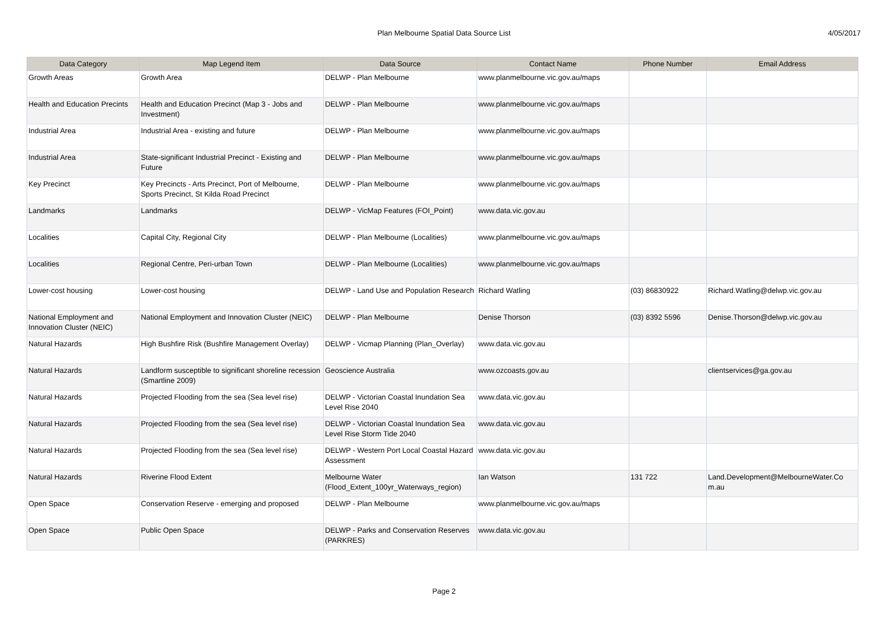Plan Melbourne Spatial Data Source List
4/05/2017
| Data Category | Map Legend Item | Data Source | Contact Name | Phone Number | Email Address |
| --- | --- | --- | --- | --- | --- |
| Growth Areas | Growth Area | DELWP - Plan Melbourne | www.planmelbourne.vic.gov.au/maps | | |
| Health and Education Precints | Health and Education Precinct (Map 3 - Jobs and Investment) | DELWP - Plan Melbourne | www.planmelbourne.vic.gov.au/maps | | |
| Industrial Area | Industrial Area - existing and future | DELWP - Plan Melbourne | www.planmelbourne.vic.gov.au/maps | | |
| Industrial Area | State-significant Industrial Precinct - Existing and Future | DELWP - Plan Melbourne | www.planmelbourne.vic.gov.au/maps | | |
| Key Precinct | Key Precincts - Arts Precinct, Port of Melbourne, Sports Precinct, St Kilda Road Precinct | DELWP - Plan Melbourne | www.planmelbourne.vic.gov.au/maps | | |
| Landmarks | Landmarks | DELWP - VicMap Features (FOI_Point) | www.data.vic.gov.au | | |
| Localities | Capital City, Regional City | DELWP - Plan Melbourne (Localities) | www.planmelbourne.vic.gov.au/maps | | |
| Localities | Regional Centre, Peri-urban Town | DELWP - Plan Melbourne (Localities) | www.planmelbourne.vic.gov.au/maps | | |
| Lower-cost housing | Lower-cost housing | DELWP - Land Use and Population Research | Richard Watling | (03) 86830922 | Richard.Watling@delwp.vic.gov.au |
| National Employment and Innovation Cluster (NEIC) | National Employment and Innovation Cluster (NEIC) | DELWP - Plan Melbourne | Denise Thorson | (03) 8392 5596 | Denise.Thorson@delwp.vic.gov.au |
| Natural Hazards | High Bushfire Risk (Bushfire Management Overlay) | DELWP - Vicmap Planning (Plan_Overlay) | www.data.vic.gov.au | | |
| Natural Hazards | Landform susceptible to significant shoreline recession (Smartline 2009) | Geoscience Australia | www.ozcoasts.gov.au | | clientservices@ga.gov.au |
| Natural Hazards | Projected Flooding from the sea (Sea level rise) | DELWP - Victorian Coastal Inundation Sea Level Rise 2040 | www.data.vic.gov.au | | |
| Natural Hazards | Projected Flooding from the sea (Sea level rise) | DELWP - Victorian Coastal Inundation Sea Level Rise Storm Tide 2040 | www.data.vic.gov.au | | |
| Natural Hazards | Projected Flooding from the sea (Sea level rise) | DELWP - Western Port Local Coastal Hazard Assessment | www.data.vic.gov.au | | |
| Natural Hazards | Riverine Flood Extent | Melbourne Water (Flood_Extent_100yr_Waterways_region) | Ian Watson | 131 722 | Land.Development@MelbourneWater.Co m.au |
| Open Space | Conservation Reserve - emerging and proposed | DELWP - Plan Melbourne | www.planmelbourne.vic.gov.au/maps | | |
| Open Space | Public Open Space | DELWP - Parks and Conservation Reserves (PARKRES) | www.data.vic.gov.au | | |
Page 2